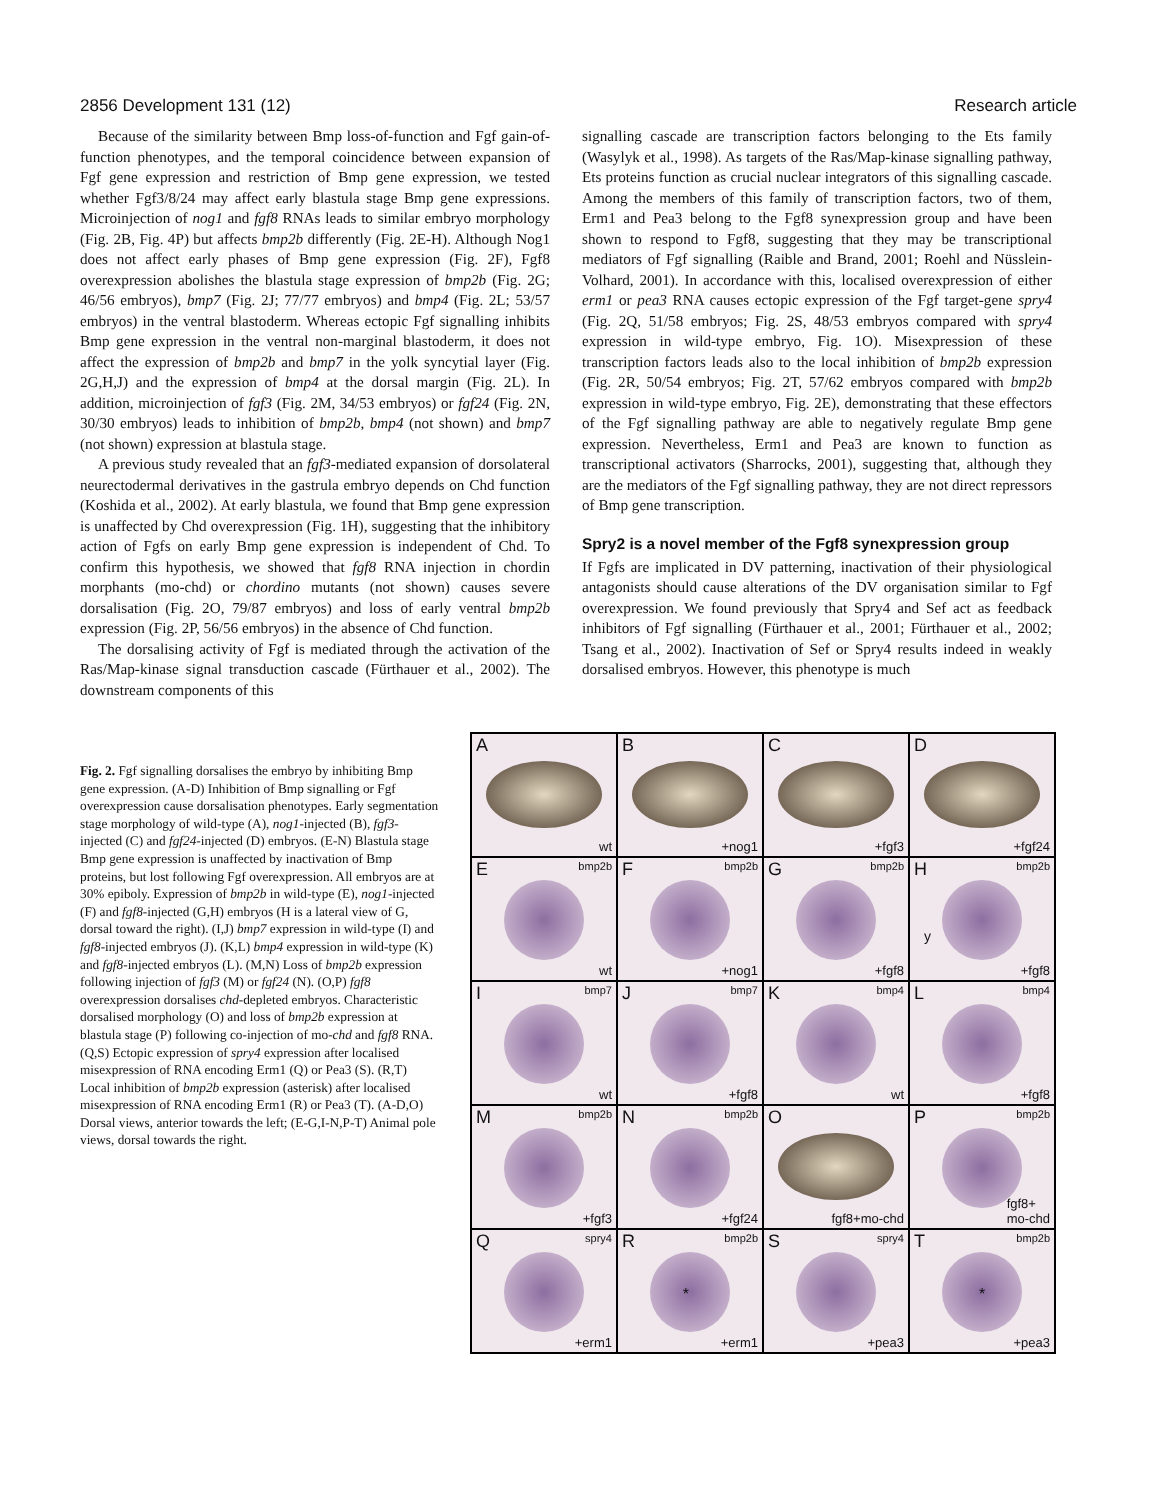2856 Development 131 (12) Research article
Because of the similarity between Bmp loss-of-function and Fgf gain-of-function phenotypes, and the temporal coincidence between expansion of Fgf gene expression and restriction of Bmp gene expression, we tested whether Fgf3/8/24 may affect early blastula stage Bmp gene expressions. Microinjection of nog1 and fgf8 RNAs leads to similar embryo morphology (Fig. 2B, Fig. 4P) but affects bmp2b differently (Fig. 2E-H). Although Nog1 does not affect early phases of Bmp gene expression (Fig. 2F), Fgf8 overexpression abolishes the blastula stage expression of bmp2b (Fig. 2G; 46/56 embryos), bmp7 (Fig. 2J; 77/77 embryos) and bmp4 (Fig. 2L; 53/57 embryos) in the ventral blastoderm. Whereas ectopic Fgf signalling inhibits Bmp gene expression in the ventral non-marginal blastoderm, it does not affect the expression of bmp2b and bmp7 in the yolk syncytial layer (Fig. 2G,H,J) and the expression of bmp4 at the dorsal margin (Fig. 2L). In addition, microinjection of fgf3 (Fig. 2M, 34/53 embryos) or fgf24 (Fig. 2N, 30/30 embryos) leads to inhibition of bmp2b, bmp4 (not shown) and bmp7 (not shown) expression at blastula stage.
A previous study revealed that an fgf3-mediated expansion of dorsolateral neurectodermal derivatives in the gastrula embryo depends on Chd function (Koshida et al., 2002). At early blastula, we found that Bmp gene expression is unaffected by Chd overexpression (Fig. 1H), suggesting that the inhibitory action of Fgfs on early Bmp gene expression is independent of Chd. To confirm this hypothesis, we showed that fgf8 RNA injection in chordin morphants (mo-chd) or chordino mutants (not shown) causes severe dorsalisation (Fig. 2O, 79/87 embryos) and loss of early ventral bmp2b expression (Fig. 2P, 56/56 embryos) in the absence of Chd function.
The dorsalising activity of Fgf is mediated through the activation of the Ras/Map-kinase signal transduction cascade (Fürthauer et al., 2002). The downstream components of this
signalling cascade are transcription factors belonging to the Ets family (Wasylyk et al., 1998). As targets of the Ras/Map-kinase signalling pathway, Ets proteins function as crucial nuclear integrators of this signalling cascade. Among the members of this family of transcription factors, two of them, Erm1 and Pea3 belong to the Fgf8 synexpression group and have been shown to respond to Fgf8, suggesting that they may be transcriptional mediators of Fgf signalling (Raible and Brand, 2001; Roehl and Nüsslein-Volhard, 2001). In accordance with this, localised overexpression of either erm1 or pea3 RNA causes ectopic expression of the Fgf target-gene spry4 (Fig. 2Q, 51/58 embryos; Fig. 2S, 48/53 embryos compared with spry4 expression in wild-type embryo, Fig. 1O). Misexpression of these transcription factors leads also to the local inhibition of bmp2b expression (Fig. 2R, 50/54 embryos; Fig. 2T, 57/62 embryos compared with bmp2b expression in wild-type embryo, Fig. 2E), demonstrating that these effectors of the Fgf signalling pathway are able to negatively regulate Bmp gene expression. Nevertheless, Erm1 and Pea3 are known to function as transcriptional activators (Sharrocks, 2001), suggesting that, although they are the mediators of the Fgf signalling pathway, they are not direct repressors of Bmp gene transcription.
Spry2 is a novel member of the Fgf8 synexpression group
If Fgfs are implicated in DV patterning, inactivation of their physiological antagonists should cause alterations of the DV organisation similar to Fgf overexpression. We found previously that Spry4 and Sef act as feedback inhibitors of Fgf signalling (Fürthauer et al., 2001; Fürthauer et al., 2002; Tsang et al., 2002). Inactivation of Sef or Spry4 results indeed in weakly dorsalised embryos. However, this phenotype is much
Fig. 2. Fgf signalling dorsalises the embryo by inhibiting Bmp gene expression. (A-D) Inhibition of Bmp signalling or Fgf overexpression cause dorsalisation phenotypes. Early segmentation stage morphology of wild-type (A), nog1-injected (B), fgf3-injected (C) and fgf24-injected (D) embryos. (E-N) Blastula stage Bmp gene expression is unaffected by inactivation of Bmp proteins, but lost following Fgf overexpression. All embryos are at 30% epiboly. Expression of bmp2b in wild-type (E), nog1-injected (F) and fgf8-injected (G,H) embryos (H is a lateral view of G, dorsal toward the right). (I,J) bmp7 expression in wild-type (I) and fgf8-injected embryos (J). (K,L) bmp4 expression in wild-type (K) and fgf8-injected embryos (L). (M,N) Loss of bmp2b expression following injection of fgf3 (M) or fgf24 (N). (O,P) fgf8 overexpression dorsalises chd-depleted embryos. Characteristic dorsalised morphology (O) and loss of bmp2b expression at blastula stage (P) following co-injection of mo-chd and fgf8 RNA. (Q,S) Ectopic expression of spry4 expression after localised misexpression of RNA encoding Erm1 (Q) or Pea3 (S). (R,T) Local inhibition of bmp2b expression (asterisk) after localised misexpression of RNA encoding Erm1 (R) or Pea3 (T). (A-D,O) Dorsal views, anterior towards the left; (E-G,I-N,P-T) Animal pole views, dorsal towards the right.
A
wt
B
+nog1
C
+fgf3
D
+fgf24
E bmp2b
wt
F bmp2b
+nog1
G bmp2b
+fgf8
H bmp2b
y
+fgf8
I bmp7
wt
J bmp7
+fgf8
K bmp4
wt
L bmp4
+fgf8
M bmp2b
+fgf3
N bmp2b
+fgf24
O
fgf8+mo-chd
P bmp2b
fgf8+
mo-chd
Q spry4
+erm1
R bmp2b
*
+erm1
S spry4
+pea3
T bmp2b
*
+pea3